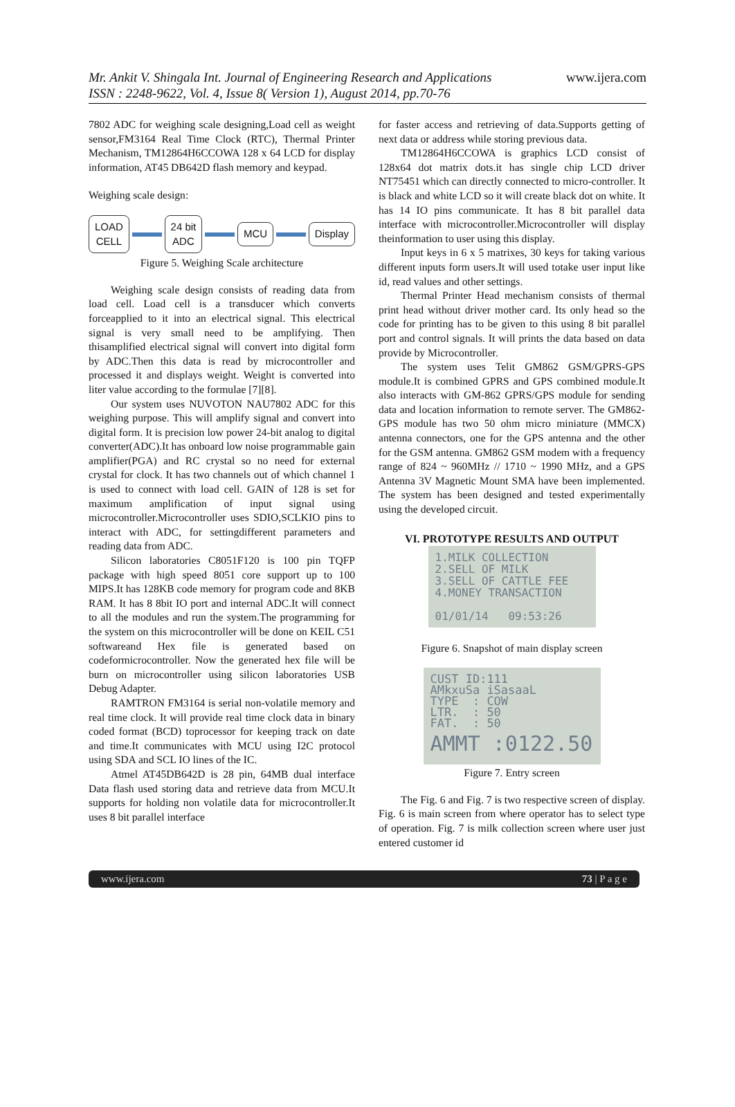Mr. Ankit V. Shingala Int. Journal of Engineering Research and Applications www.ijera.com
ISSN : 2248-9622, Vol. 4, Issue 8( Version 1), August 2014, pp.70-76
7802 ADC for weighing scale designing,Load cell as weight sensor,FM3164 Real Time Clock (RTC), Thermal Printer Mechanism, TM12864H6CCOWA 128 x 64 LCD for display information, AT45 DB642D flash memory and keypad.
Weighing scale design:
LOAD
CELL
24 bit
ADC
MCU Display
Figure 5. Weighing Scale architecture
Weighing scale design consists of reading data from load cell. Load cell is a transducer which converts forceapplied to it into an electrical signal. This electrical signal is very small need to be amplifying. Then thisamplified electrical signal will convert into digital form by ADC.Then this data is read by microcontroller and processed it and displays weight. Weight is converted into liter value according to the formulae [7][8].
Our system uses NUVOTON NAU7802 ADC for this weighing purpose. This will amplify signal and convert into digital form. It is precision low power 24-bit analog to digital converter(ADC).It has onboard low noise programmable gain amplifier(PGA) and RC crystal so no need for external crystal for clock. It has two channels out of which channel 1 is used to connect with load cell. GAIN of 128 is set for maximum amplification of input signal using microcontroller.Microcontroller uses SDIO,SCLKIO pins to interact with ADC, for settingdifferent parameters and reading data from ADC.
Silicon laboratories C8051F120 is 100 pin TQFP package with high speed 8051 core support up to 100 MIPS.It has 128KB code memory for program code and 8KB RAM. It has 8 8bit IO port and internal ADC.It will connect to all the modules and run the system.The programming for the system on this microcontroller will be done on KEIL C51 softwareand Hex file is generated based on codeformicrocontroller. Now the generated hex file will be burn on microcontroller using silicon laboratories USB Debug Adapter.
RAMTRON FM3164 is serial non-volatile memory and real time clock. It will provide real time clock data in binary coded format (BCD) toprocessor for keeping track on date and time.It communicates with MCU using I2C protocol using SDA and SCL IO lines of the IC.
Atmel AT45DB642D is 28 pin, 64MB dual interface Data flash used storing data and retrieve data from MCU.It supports for holding non volatile data for microcontroller.It uses 8 bit parallel interface
for faster access and retrieving of data.Supports getting of next data or address while storing previous data.
TM12864H6CCOWA is graphics LCD consist of 128x64 dot matrix dots.it has single chip LCD driver NT75451 which can directly connected to micro-controller. It is black and white LCD so it will create black dot on white. It has 14 IO pins communicate. It has 8 bit parallel data interface with microcontroller.Microcontroller will display theinformation to user using this display.
Input keys in 6 x 5 matrixes, 30 keys for taking various different inputs form users.It will used totake user input like id, read values and other settings.
Thermal Printer Head mechanism consists of thermal print head without driver mother card. Its only head so the code for printing has to be given to this using 8 bit parallel port and control signals. It will prints the data based on data provide by Microcontroller.
The system uses Telit GM862 GSM/GPRS-GPS module.It is combined GPRS and GPS combined module.It also interacts with GM-862 GPRS/GPS module for sending data and location information to remote server. The GM862-GPS module has two 50 ohm micro miniature (MMCX) antenna connectors, one for the GPS antenna and the other for the GSM antenna. GM862 GSM modem with a frequency range of 824 ~ 960MHz // 1710 ~ 1990 MHz, and a GPS Antenna 3V Magnetic Mount SMA have been implemented. The system has been designed and tested experimentally using the developed circuit.
VI. PROTOTYPE RESULTS AND OUTPUT
1.MILK COLLECTION
2.SELL OF MILK
3.SELL OF CATTLE FEE
4.MONEY TRANSACTION
01/01/14 09:53:26
Figure 6. Snapshot of main display screen
CUST ID:111
AMkxuSa iSasaaL
TYPE : COW
LTR. : 50
FAT. : 50
AMMT :0122.50
Figure 7. Entry screen
The Fig. 6 and Fig. 7 is two respective screen of display. Fig. 6 is main screen from where operator has to select type of operation. Fig. 7 is milk collection screen where user just entered customer id
www.ijera.com 73 | P a g e